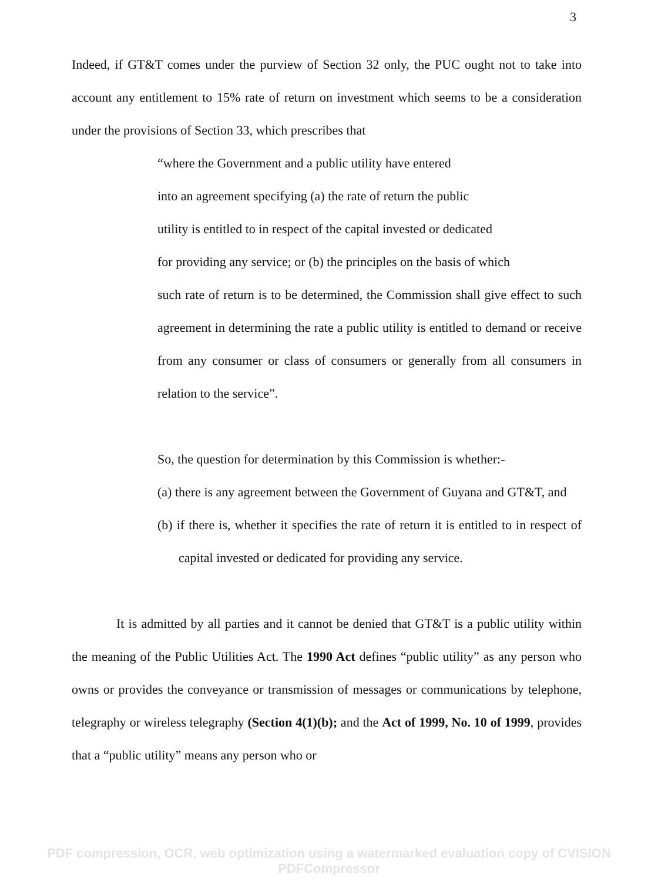3
Indeed, if GT&T comes under the purview of Section 32 only, the PUC ought not to take into account any entitlement to 15% rate of return on investment which seems to be a consideration under the provisions of Section 33, which prescribes that
“where the Government and a public utility have entered
into an agreement specifying (a) the rate of return the public
utility is entitled to in respect of the capital invested or dedicated
for providing any service; or (b) the principles on the basis of which
such rate of return is to be determined, the Commission shall give effect to such agreement in determining the rate a public utility is entitled to demand or receive from any consumer or class of consumers or generally from all consumers in relation to the service”.
So, the question for determination by this Commission is whether:-
(a) there is any agreement between the Government of Guyana and GT&T, and
(b) if there is, whether it specifies the rate of return it is entitled to in respect of capital invested or dedicated for providing any service.
It is admitted by all parties and it cannot be denied that GT&T is a public utility within the meaning of the Public Utilities Act. The 1990 Act defines “public utility” as any person who owns or provides the conveyance or transmission of messages or communications by telephone, telegraphy or wireless telegraphy (Section 4(1)(b); and the Act of 1999, No. 10 of 1999, provides that a “public utility” means any person who or
PDF compression, OCR, web optimization using a watermarked evaluation copy of CVISION PDFCompressor